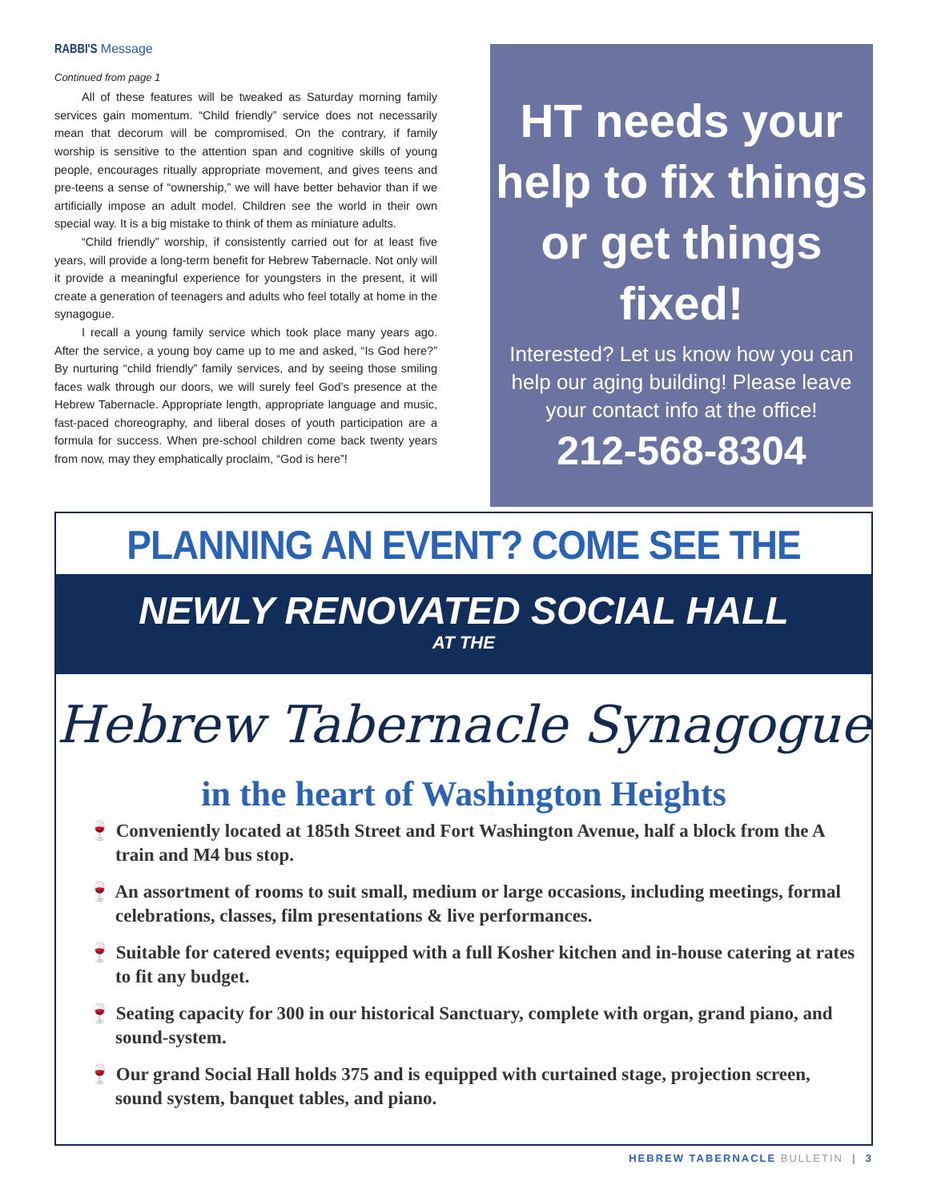RABBI'S Message
Continued from page 1
All of these features will be tweaked as Saturday morning family services gain momentum. “Child friendly” service does not necessarily mean that decorum will be compromised. On the contrary, if family worship is sensitive to the attention span and cognitive skills of young people, encourages ritually appropriate movement, and gives teens and pre-teens a sense of “ownership,” we will have better behavior than if we artificially impose an adult model. Children see the world in their own special way. It is a big mistake to think of them as miniature adults.
“Child friendly” worship, if consistently carried out for at least five years, will provide a long-term benefit for Hebrew Tabernacle. Not only will it provide a meaningful experience for youngsters in the present, it will create a generation of teenagers and adults who feel totally at home in the synagogue.
I recall a young family service which took place many years ago. After the service, a young boy came up to me and asked, “Is God here?” By nurturing “child friendly” family services, and by seeing those smiling faces walk through our doors, we will surely feel God’s presence at the Hebrew Tabernacle. Appropriate length, appropriate language and music, fast-paced choreography, and liberal doses of youth participation are a formula for success. When pre-school children come back twenty years from now, may they emphatically proclaim, “God is here”!
HT needs your help to fix things or get things fixed!
Interested? Let us know how you can help our aging building! Please leave your contact info at the office!
212-568-8304
PLANNING AN EVENT? COME SEE THE
NEWLY RENOVATED SOCIAL HALL
AT THE
Hebrew Tabernacle Synagogue
in the heart of Washington Heights
🍷 Conveniently located at 185th Street and Fort Washington Avenue, half a block from the A train and M4 bus stop.
🍷 An assortment of rooms to suit small, medium or large occasions, including meetings, formal celebrations, classes, film presentations & live performances.
🍷 Suitable for catered events; equipped with a full Kosher kitchen and in-house catering at rates to fit any budget.
🍷 Seating capacity for 300 in our historical Sanctuary, complete with organ, grand piano, and sound-system.
🍷 Our grand Social Hall holds 375 and is equipped with curtained stage, projection screen, sound system, banquet tables, and piano.
HEBREW TABERNACLE BULLETIN | 3